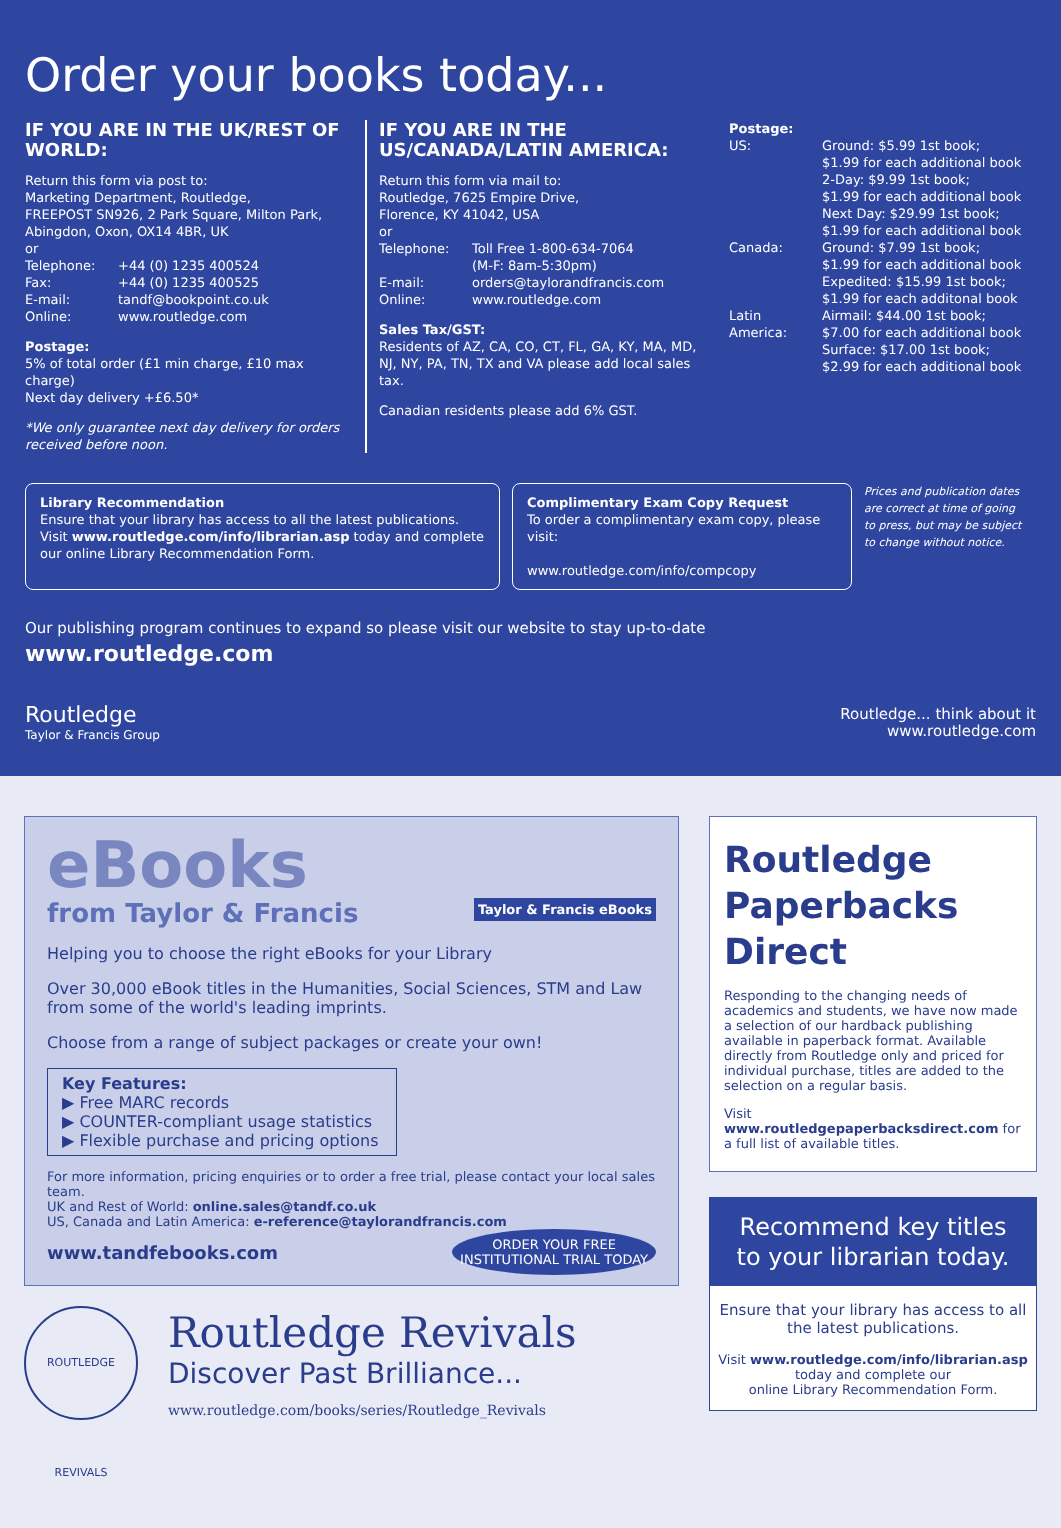Order your books today...
IF YOU ARE IN THE UK/REST OF WORLD:
Return this form via post to:
Marketing Department, Routledge,
FREEPOST SN926, 2 Park Square, Milton Park,
Abingdon, Oxon, OX14 4BR, UK
or
Telephone: +44 (0) 1235 400524
Fax: +44 (0) 1235 400525
E-mail: tandf@bookpoint.co.uk
Online: www.routledge.com
Postage:
5% of total order (£1 min charge, £10 max charge)
Next day delivery +£6.50*
*We only guarantee next day delivery for orders received before noon.
IF YOU ARE IN THE US/CANADA/LATIN AMERICA:
Return this form via mail to:
Routledge, 7625 Empire Drive,
Florence, KY 41042, USA
or
Telephone: Toll Free 1-800-634-7064
(M-F: 8am-5:30pm)
E-mail: orders@taylorandfrancis.com
Online: www.routledge.com
Sales Tax/GST:
Residents of AZ, CA, CO, CT, FL, GA, KY, MA, MD, NJ, NY, PA, TN, TX and VA please add local sales tax.
Canadian residents please add 6% GST.
Postage:
US: Ground: $5.99 1st book;
$1.99 for each additional book
2-Day: $9.99 1st book;
$1.99 for each additional book
Next Day: $29.99 1st book;
$1.99 for each additional book
Canada: Ground: $7.99 1st book;
$1.99 for each additional book
Expedited: $15.99 1st book;
$1.99 for each additonal book
Latin America: Airmail: $44.00 1st book;
$7.00 for each additional book
Surface: $17.00 1st book;
$2.99 for each additional book
Library Recommendation
Ensure that your library has access to all the latest publications.
Visit www.routledge.com/info/librarian.asp today and complete our online Library Recommendation Form.
Complimentary Exam Copy Request
To order a complimentary exam copy, please visit:
www.routledge.com/info/compcopy
Prices and publication dates are correct at time of going to press, but may be subject to change without notice.
Our publishing program continues to expand so please visit our website to stay up-to-date
www.routledge.com
Routledge
Taylor & Francis Group
Routledge... think about it
www.routledge.com
eBooks
from Taylor & Francis Taylor & Francis eBooks
Helping you to choose the right eBooks for your Library
Over 30,000 eBook titles in the Humanities, Social Sciences, STM and Law from some of the world's leading imprints.
Choose from a range of subject packages or create your own!
Key Features:
▶ Free MARC records
▶ COUNTER-compliant usage statistics
▶ Flexible purchase and pricing options
For more information, pricing enquiries or to order a free trial, please contact your local sales team.
UK and Rest of World: online.sales@tandf.co.uk
US, Canada and Latin America: e-reference@taylorandfrancis.com ORDER YOUR FREE
INSTITUTIONAL TRIAL TODAY
www.tandfebooks.com
ROUTLEDGE REVIVALS
Routledge Revivals
Discover Past Brilliance...
www.routledge.com/books/series/Routledge_Revivals
Routledge Paperbacks Direct
Responding to the changing needs of academics and students, we have now made a selection of our hardback publishing available in paperback format. Available directly from Routledge only and priced for individual purchase, titles are added to the selection on a regular basis.
Visit www.routledgepaperbacksdirect.com for a full list of available titles.
Recommend key titles to your librarian today.
Ensure that your library has access to all the latest publications.
Visit www.routledge.com/info/librarian.asp
today and complete our
online Library Recommendation Form.